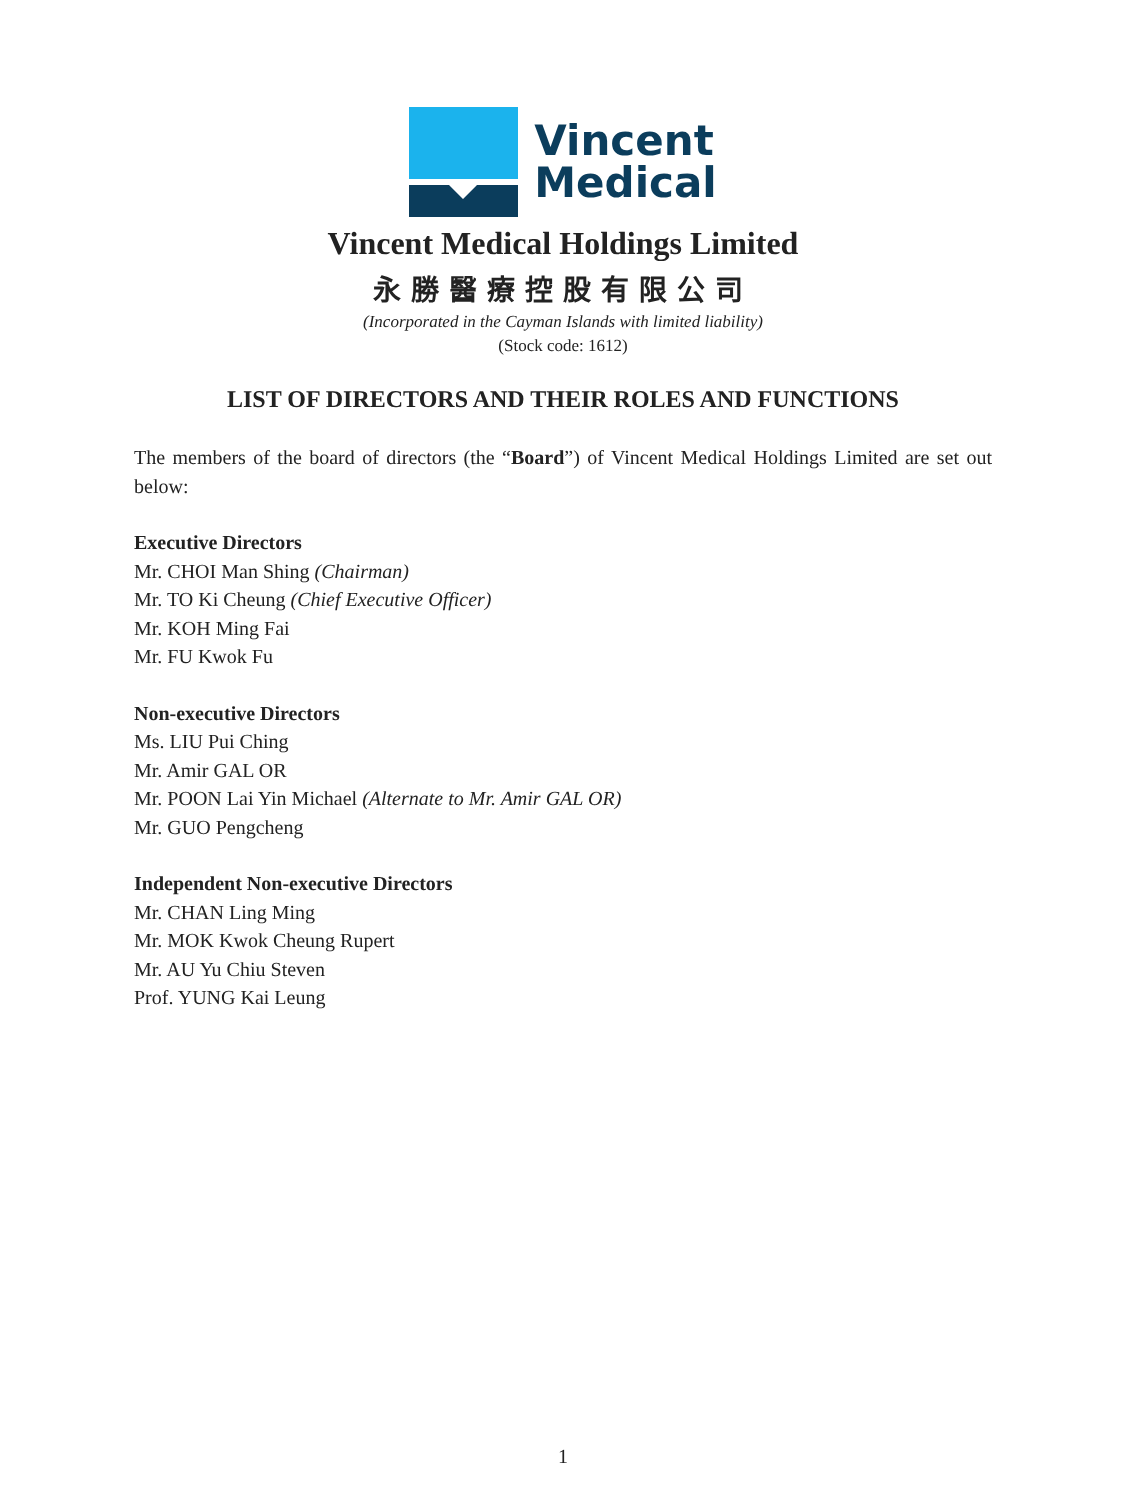Vincent
Medical
Vincent Medical Holdings Limited
永勝醫療控股有限公司
(Incorporated in the Cayman Islands with limited liability)
(Stock code: 1612)
LIST OF DIRECTORS AND THEIR ROLES AND FUNCTIONS
The members of the board of directors (the “Board”) of Vincent Medical Holdings Limited are set out below:
Executive Directors
Mr. CHOI Man Shing (Chairman)
Mr. TO Ki Cheung (Chief Executive Officer)
Mr. KOH Ming Fai
Mr. FU Kwok Fu
Non-executive Directors
Ms. LIU Pui Ching
Mr. Amir GAL OR
Mr. POON Lai Yin Michael (Alternate to Mr. Amir GAL OR)
Mr. GUO Pengcheng
Independent Non-executive Directors
Mr. CHAN Ling Ming
Mr. MOK Kwok Cheung Rupert
Mr. AU Yu Chiu Steven
Prof. YUNG Kai Leung
1